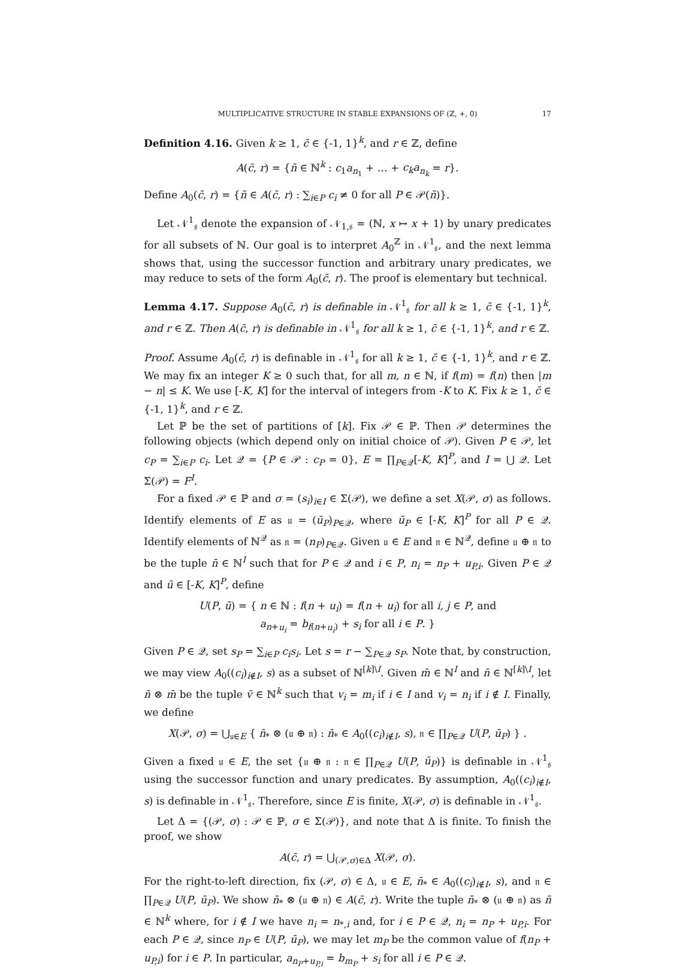MULTIPLICATIVE STRUCTURE IN STABLE EXPANSIONS OF (ℤ, +, 0) 17
Definition 4.16. Given k ≥ 1, c̄ ∈ {-1, 1}<sup>k</sup>, and r ∈ ℤ, define
A(c̄, r) = {n̄ ∈ ℕ<sup>k</sup> : c<sub>1</sub>a<sub>n<sub>1</sub></sub> + … + c<sub>k</sub>a<sub>n<sub>k</sub></sub> = r}.
Define A<sub>0</sub>(c̄, r) = {n̄ ∈ A(c̄, r) : ∑<sub>i∈P</sub> c<sub>i</sub> ≠ 0 for all P ∈ 𝒫(n̄)}.
Let 𝒩<sup>1</sup><sub>𝔰</sub> denote the expansion of 𝒩<sub>1,𝔰</sub> = (ℕ, x ↦ x + 1) by unary predicates for all subsets of ℕ. Our goal is to interpret A<sub>0</sub><sup>ℤ</sup> in 𝒩<sup>1</sup><sub>𝔰</sub>, and the next lemma shows that, using the successor function and arbitrary unary predicates, we may reduce to sets of the form A<sub>0</sub>(c̄, r). The proof is elementary but technical.
Lemma 4.17. Suppose A<sub>0</sub>(c̄, r) is definable in 𝒩<sup>1</sup><sub>𝔰</sub> for all k ≥ 1, c̄ ∈ {-1, 1}<sup>k</sup>, and r ∈ ℤ. Then A(c̄, r) is definable in 𝒩<sup>1</sup><sub>𝔰</sub> for all k ≥ 1, c̄ ∈ {-1, 1}<sup>k</sup>, and r ∈ ℤ.
Proof. Assume A<sub>0</sub>(c̄, r) is definable in 𝒩<sup>1</sup><sub>𝔰</sub> for all k ≥ 1, c̄ ∈ {-1, 1}<sup>k</sup>, and r ∈ ℤ. We may fix an integer K ≥ 0 such that, for all m, n ∈ ℕ, if f(m) = f(n) then |m − n| ≤ K. We use [-K, K] for the interval of integers from -K to K. Fix k ≥ 1, c̄ ∈ {-1, 1}<sup>k</sup>, and r ∈ ℤ.
Let ℙ be the set of partitions of [k]. Fix 𝒫 ∈ ℙ. Then 𝒫 determines the following objects (which depend only on initial choice of 𝒫). Given P ∈ 𝒫, let c<sub>P</sub> = ∑<sub>i∈P</sub> c<sub>i</sub>. Let 𝒬 = {P ∈ 𝒫 : c<sub>P</sub> = 0}, E = ∏<sub>P∈𝒬</sub>[-K, K]<sup>P</sup>, and I = ⋃ 𝒬. Let Σ(𝒫) = F<sup>I</sup>.
For a fixed 𝒫 ∈ ℙ and σ = (s<sub>i</sub>)<sub>i∈I</sub> ∈ Σ(𝒫), we define a set X(𝒫, σ) as follows. Identify elements of E as 𝔲 = (ū<sub>P</sub>)<sub>P∈𝒬</sub>, where ū<sub>P</sub> ∈ [-K, K]<sup>P</sup> for all P ∈ 𝒬. Identify elements of ℕ<sup>𝒬</sup> as 𝔫 = (n<sub>P</sub>)<sub>P∈𝒬</sub>. Given 𝔲 ∈ E and 𝔫 ∈ ℕ<sup>𝒬</sup>, define 𝔲 ⊕ 𝔫 to be the tuple n̄ ∈ ℕ<sup>I</sup> such that for P ∈ 𝒬 and i ∈ P, n<sub>i</sub> = n<sub>P</sub> + u<sub>P,i</sub>. Given P ∈ 𝒬 and ū ∈ [-K, K]<sup>P</sup>, define
U(P, ū) = { n ∈ ℕ : f(n + u<sub>i</sub>) = f(n + u<sub>i</sub>) for all i, j ∈ P, and
a<sub>n+u<sub>i</sub></sub> = b<sub>f(n+u<sub>i</sub>)</sub> + s<sub>i</sub> for all i ∈ P. }
Given P ∈ 𝒬, set s<sub>P</sub> = ∑<sub>i∈P</sub> c<sub>i</sub>s<sub>i</sub>. Let s = r − ∑<sub>P∈𝒬</sub> s<sub>P</sub>. Note that, by construction, we may view A<sub>0</sub>((c<sub>i</sub>)<sub>i∉I</sub>, s) as a subset of ℕ<sup>[k]\I</sup>. Given m̄ ∈ ℕ<sup>I</sup> and n̄ ∈ ℕ<sup>[k]\I</sup>, let n̄ ⊗ m̄ be the tuple v̄ ∈ ℕ<sup>k</sup> such that v<sub>i</sub> = m<sub>i</sub> if i ∈ I and v<sub>i</sub> = n<sub>i</sub> if i ∉ I. Finally, we define
X(𝒫, σ) = ⋃<sub>𝔲∈E</sub> { n̄<sub>*</sub> ⊗ (𝔲 ⊕ 𝔫) : n̄<sub>*</sub> ∈ A<sub>0</sub>((c<sub>i</sub>)<sub>i∉I</sub>, s), 𝔫 ∈ ∏<sub>P∈𝒬</sub> U(P, ū<sub>P</sub>) } .
Given a fixed 𝔲 ∈ E, the set {𝔲 ⊕ 𝔫 : 𝔫 ∈ ∏<sub>P∈𝒬</sub> U(P, ū<sub>P</sub>)} is definable in 𝒩<sup>1</sup><sub>𝔰</sub> using the successor function and unary predicates. By assumption, A<sub>0</sub>((c<sub>i</sub>)<sub>i∉I</sub>, s) is definable in 𝒩<sup>1</sup><sub>𝔰</sub>. Therefore, since E is finite, X(𝒫, σ) is definable in 𝒩<sup>1</sup><sub>𝔰</sub>.
Let Δ = {(𝒫, σ) : 𝒫 ∈ ℙ, σ ∈ Σ(𝒫)}, and note that Δ is finite. To finish the proof, we show
A(c̄, r) = ⋃<sub>(𝒫,σ)∈Δ</sub> X(𝒫, σ).
For the right-to-left direction, fix (𝒫, σ) ∈ Δ, 𝔲 ∈ E, n̄<sub>*</sub> ∈ A<sub>0</sub>((c<sub>i</sub>)<sub>i∉I</sub>, s), and 𝔫 ∈ ∏<sub>P∈𝒬</sub> U(P, ū<sub>P</sub>). We show n̄<sub>*</sub> ⊗ (𝔲 ⊕ 𝔫) ∈ A(c̄, r). Write the tuple n̄<sub>*</sub> ⊗ (𝔲 ⊕ 𝔫) as n̄ ∈ ℕ<sup>k</sup> where, for i ∉ I we have n<sub>i</sub> = n<sub>*,i</sub> and, for i ∈ P ∈ 𝒬, n<sub>i</sub> = n<sub>P</sub> + u<sub>P,i</sub>. For each P ∈ 𝒬, since n<sub>P</sub> ∈ U(P, ū<sub>P</sub>), we may let m<sub>P</sub> be the common value of f(n<sub>P</sub> + u<sub>P,i</sub>) for i ∈ P. In particular, a<sub>n<sub>P</sub>+u<sub>P,i</sub></sub> = b<sub>m<sub>P</sub></sub> + s<sub>i</sub> for all i ∈ P ∈ 𝒬.